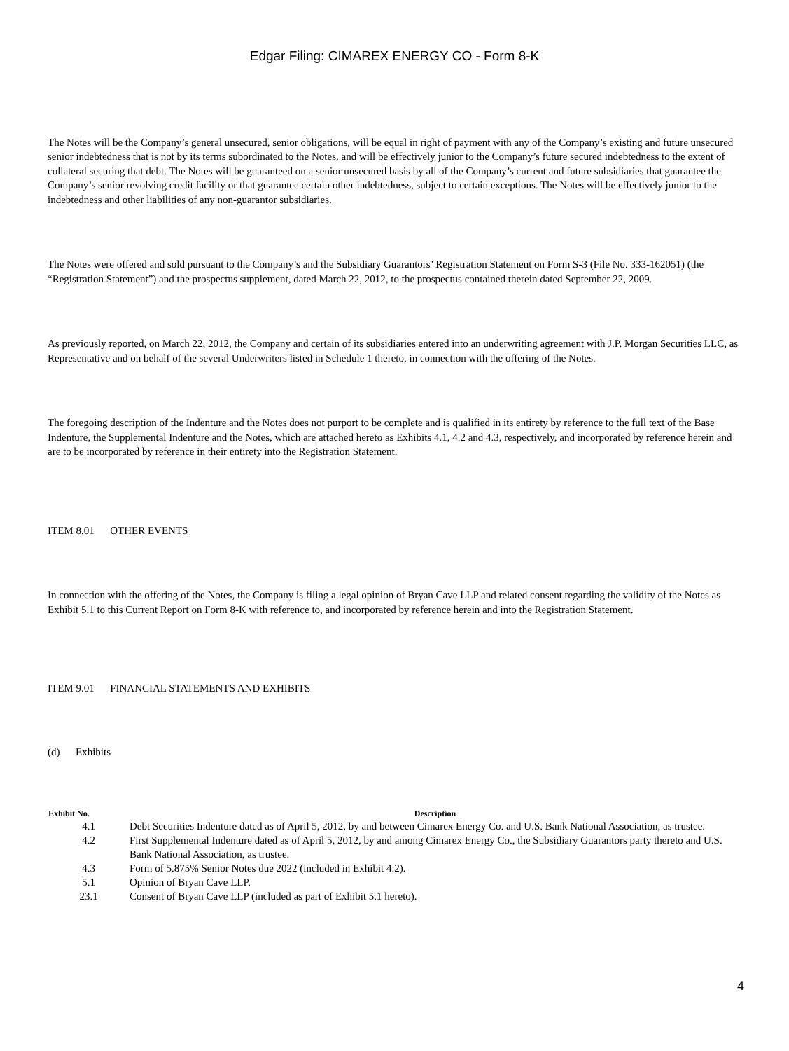Edgar Filing: CIMAREX ENERGY CO - Form 8-K
The Notes will be the Company’s general unsecured, senior obligations, will be equal in right of payment with any of the Company’s existing and future unsecured senior indebtedness that is not by its terms subordinated to the Notes, and will be effectively junior to the Company’s future secured indebtedness to the extent of collateral securing that debt. The Notes will be guaranteed on a senior unsecured basis by all of the Company’s current and future subsidiaries that guarantee the Company’s senior revolving credit facility or that guarantee certain other indebtedness, subject to certain exceptions. The Notes will be effectively junior to the indebtedness and other liabilities of any non-guarantor subsidiaries.
The Notes were offered and sold pursuant to the Company’s and the Subsidiary Guarantors’ Registration Statement on Form S-3 (File No. 333-162051) (the “Registration Statement”) and the prospectus supplement, dated March 22, 2012, to the prospectus contained therein dated September 22, 2009.
As previously reported, on March 22, 2012, the Company and certain of its subsidiaries entered into an underwriting agreement with J.P. Morgan Securities LLC, as Representative and on behalf of the several Underwriters listed in Schedule 1 thereto, in connection with the offering of the Notes.
The foregoing description of the Indenture and the Notes does not purport to be complete and is qualified in its entirety by reference to the full text of the Base Indenture, the Supplemental Indenture and the Notes, which are attached hereto as Exhibits 4.1, 4.2 and 4.3, respectively, and incorporated by reference herein and are to be incorporated by reference in their entirety into the Registration Statement.
ITEM 8.01 OTHER EVENTS
In connection with the offering of the Notes, the Company is filing a legal opinion of Bryan Cave LLP and related consent regarding the validity of the Notes as Exhibit 5.1 to this Current Report on Form 8-K with reference to, and incorporated by reference herein and into the Registration Statement.
ITEM 9.01 FINANCIAL STATEMENTS AND EXHIBITS
(d) Exhibits
| Exhibit No. | Description |
| --- | --- |
| 4.1 | Debt Securities Indenture dated as of April 5, 2012, by and between Cimarex Energy Co. and U.S. Bank National Association, as trustee. |
| 4.2 | First Supplemental Indenture dated as of April 5, 2012, by and among Cimarex Energy Co., the Subsidiary Guarantors party thereto and U.S. Bank National Association, as trustee. |
| 4.3 | Form of 5.875% Senior Notes due 2022 (included in Exhibit 4.2). |
| 5.1 | Opinion of Bryan Cave LLP. |
| 23.1 | Consent of Bryan Cave LLP (included as part of Exhibit 5.1 hereto). |
4